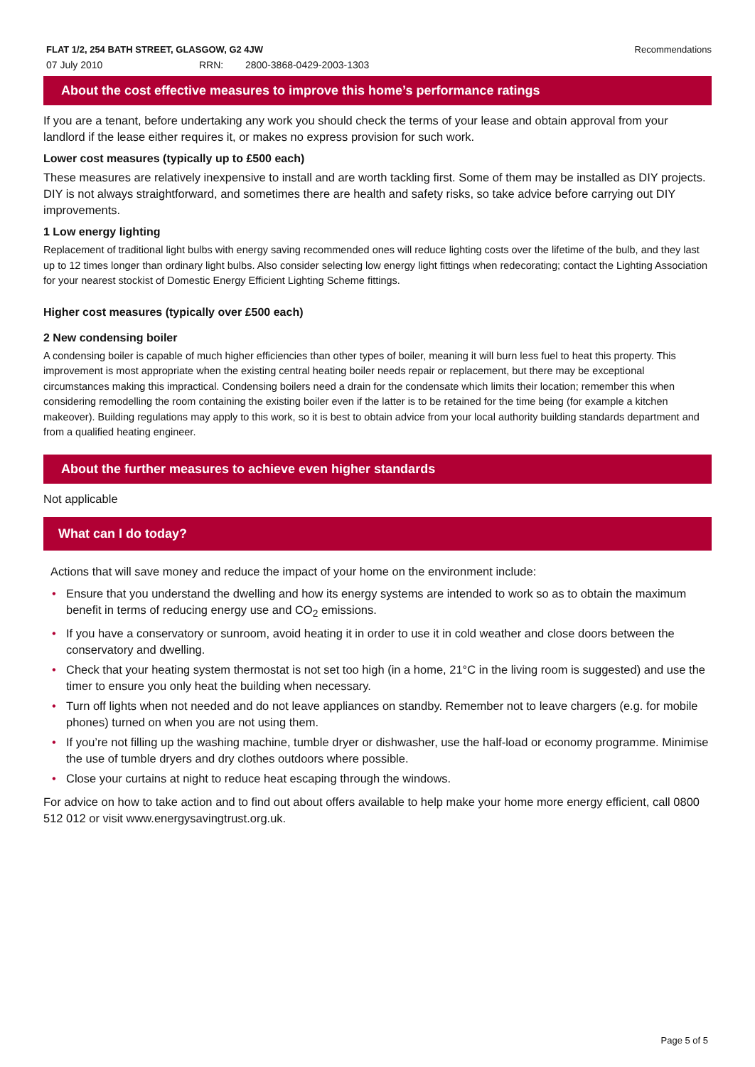FLAT 1/2, 254 BATH STREET, GLASGOW, G2 4JW Recommendations
07 July 2010 RRN: 2800-3868-0429-2003-1303
About the cost effective measures to improve this home’s performance ratings
If you are a tenant, before undertaking any work you should check the terms of your lease and obtain approval from your landlord if the lease either requires it, or makes no express provision for such work.
Lower cost measures (typically up to £500 each)
These measures are relatively inexpensive to install and are worth tackling first. Some of them may be installed as DIY projects. DIY is not always straightforward, and sometimes there are health and safety risks, so take advice before carrying out DIY improvements.
1 Low energy lighting
Replacement of traditional light bulbs with energy saving recommended ones will reduce lighting costs over the lifetime of the bulb, and they last up to 12 times longer than ordinary light bulbs. Also consider selecting low energy light fittings when redecorating; contact the Lighting Association for your nearest stockist of Domestic Energy Efficient Lighting Scheme fittings.
Higher cost measures (typically over £500 each)
2 New condensing boiler
A condensing boiler is capable of much higher efficiencies than other types of boiler, meaning it will burn less fuel to heat this property. This improvement is most appropriate when the existing central heating boiler needs repair or replacement, but there may be exceptional circumstances making this impractical. Condensing boilers need a drain for the condensate which limits their location; remember this when considering remodelling the room containing the existing boiler even if the latter is to be retained for the time being (for example a kitchen makeover). Building regulations may apply to this work, so it is best to obtain advice from your local authority building standards department and from a qualified heating engineer.
About the further measures to achieve even higher standards
Not applicable
What can I do today?
Actions that will save money and reduce the impact of your home on the environment include:
• Ensure that you understand the dwelling and how its energy systems are intended to work so as to obtain the maximum benefit in terms of reducing energy use and CO<sub>2</sub> emissions.
• If you have a conservatory or sunroom, avoid heating it in order to use it in cold weather and close doors between the conservatory and dwelling.
• Check that your heating system thermostat is not set too high (in a home, 21°C in the living room is suggested) and use the timer to ensure you only heat the building when necessary.
• Turn off lights when not needed and do not leave appliances on standby. Remember not to leave chargers (e.g. for mobile phones) turned on when you are not using them.
• If you’re not filling up the washing machine, tumble dryer or dishwasher, use the half-load or economy programme. Minimise the use of tumble dryers and dry clothes outdoors where possible.
• Close your curtains at night to reduce heat escaping through the windows.
For advice on how to take action and to find out about offers available to help make your home more energy efficient, call 0800 512 012 or visit www.energysavingtrust.org.uk.
Page 5 of 5